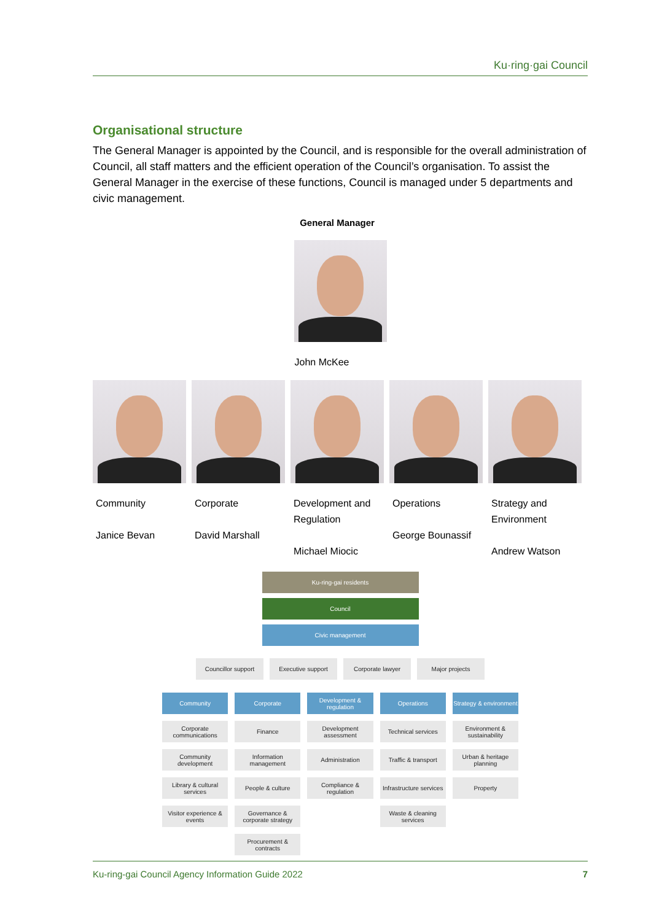Ku·ring·gai Council
Organisational structure
The General Manager is appointed by the Council, and is responsible for the overall administration of Council, all staff matters and the efficient operation of the Council’s organisation. To assist the General Manager in the exercise of these functions, Council is managed under 5 departments and civic management.
General Manager
John McKee
Community
Janice Bevan
Corporate
David Marshall
Development and Regulation
Michael Miocic
Operations
George Bounassif
Strategy and Environment
Andrew Watson
Ku-ring-gai residents
Council
Civic management
Councillor support Executive support Corporate lawyer Major projects
Community
Corporate communications
Community development
Library & cultural services
Visitor experience & events
Corporate
Finance
Information management
People & culture
Governance & corporate strategy
Procurement & contracts
Development & regulation
Development assessment
Administration
Compliance & regulation
Operations
Technical services
Traffic & transport
Infrastructure services
Waste & cleaning services
Strategy & environment
Environment & sustainability
Urban & heritage planning
Property
Ku-ring-gai Council Agency Information Guide 2022 7